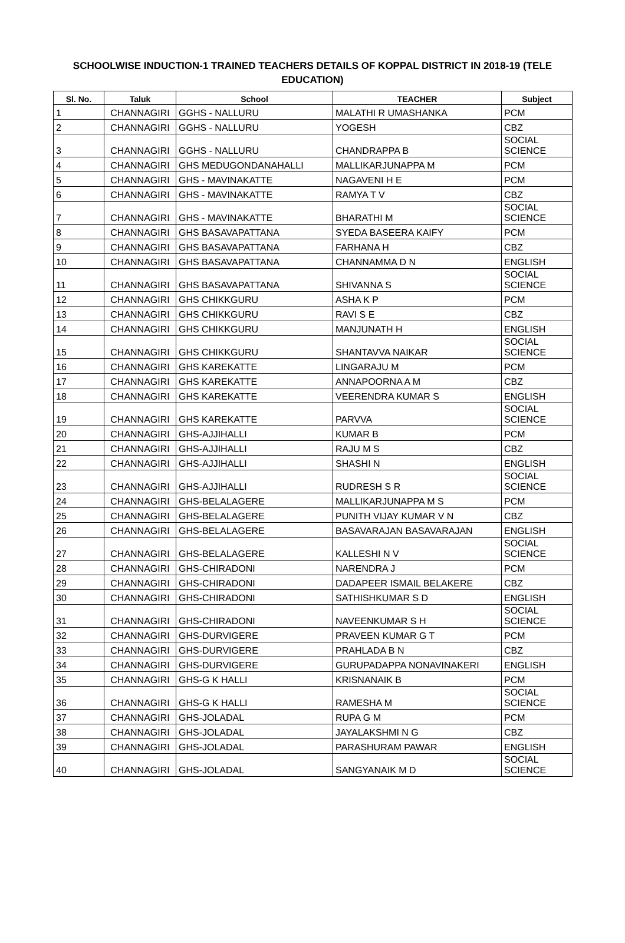SCHOOLWISE INDUCTION-1 TRAINED TEACHERS DETAILS OF KOPPAL DISTRICT IN 2018-19 (TELE EDUCATION)
| Sl. No. | Taluk | School | TEACHER | Subject |
| --- | --- | --- | --- | --- |
| 1 | CHANNAGIRI | GGHS - NALLURU | MALATHI R UMASHANKA | PCM |
| 2 | CHANNAGIRI | GGHS - NALLURU | YOGESH | CBZ |
| 3 | CHANNAGIRI | GGHS - NALLURU | CHANDRAPPA B | SOCIAL SCIENCE |
| 4 | CHANNAGIRI | GHS MEDUGONDANAHALLI | MALLIKARJUNAPPA M | PCM |
| 5 | CHANNAGIRI | GHS - MAVINAKATTE | NAGAVENI H E | PCM |
| 6 | CHANNAGIRI | GHS - MAVINAKATTE | RAMYA T V | CBZ |
| 7 | CHANNAGIRI | GHS - MAVINAKATTE | BHARATHI M | SOCIAL SCIENCE |
| 8 | CHANNAGIRI | GHS BASAVAPATTANA | SYEDA BASEERA KAIFY | PCM |
| 9 | CHANNAGIRI | GHS BASAVAPATTANA | FARHANA H | CBZ |
| 10 | CHANNAGIRI | GHS BASAVAPATTANA | CHANNAMMA D N | ENGLISH |
| 11 | CHANNAGIRI | GHS BASAVAPATTANA | SHIVANNA S | SOCIAL SCIENCE |
| 12 | CHANNAGIRI | GHS CHIKKGURU | ASHA K P | PCM |
| 13 | CHANNAGIRI | GHS CHIKKGURU | RAVI S E | CBZ |
| 14 | CHANNAGIRI | GHS CHIKKGURU | MANJUNATH H | ENGLISH |
| 15 | CHANNAGIRI | GHS CHIKKGURU | SHANTAVVA NAIKAR | SOCIAL SCIENCE |
| 16 | CHANNAGIRI | GHS KAREKATTE | LINGARAJU M | PCM |
| 17 | CHANNAGIRI | GHS KAREKATTE | ANNAPOORNA A M | CBZ |
| 18 | CHANNAGIRI | GHS KAREKATTE | VEERENDRA KUMAR S | ENGLISH |
| 19 | CHANNAGIRI | GHS KAREKATTE | PARVVA | SOCIAL SCIENCE |
| 20 | CHANNAGIRI | GHS-AJJIHALLI | KUMAR B | PCM |
| 21 | CHANNAGIRI | GHS-AJJIHALLI | RAJU M S | CBZ |
| 22 | CHANNAGIRI | GHS-AJJIHALLI | SHASHI N | ENGLISH |
| 23 | CHANNAGIRI | GHS-AJJIHALLI | RUDRESH S R | SOCIAL SCIENCE |
| 24 | CHANNAGIRI | GHS-BELALAGERE | MALLIKARJUNAPPA M S | PCM |
| 25 | CHANNAGIRI | GHS-BELALAGERE | PUNITH VIJAY KUMAR V N | CBZ |
| 26 | CHANNAGIRI | GHS-BELALAGERE | BASAVARAJAN BASAVARAJAN | ENGLISH |
| 27 | CHANNAGIRI | GHS-BELALAGERE | KALLESHI N V | SOCIAL SCIENCE |
| 28 | CHANNAGIRI | GHS-CHIRADONI | NARENDRA J | PCM |
| 29 | CHANNAGIRI | GHS-CHIRADONI | DADAPEER ISMAIL BELAKERE | CBZ |
| 30 | CHANNAGIRI | GHS-CHIRADONI | SATHISHKUMAR S D | ENGLISH |
| 31 | CHANNAGIRI | GHS-CHIRADONI | NAVEENKUMAR S H | SOCIAL SCIENCE |
| 32 | CHANNAGIRI | GHS-DURVIGERE | PRAVEEN KUMAR G T | PCM |
| 33 | CHANNAGIRI | GHS-DURVIGERE | PRAHLADA B N | CBZ |
| 34 | CHANNAGIRI | GHS-DURVIGERE | GURUPADAPPA NONAVINAKERI | ENGLISH |
| 35 | CHANNAGIRI | GHS-G K HALLI | KRISNANAIK B | PCM |
| 36 | CHANNAGIRI | GHS-G K HALLI | RAMESHA M | SOCIAL SCIENCE |
| 37 | CHANNAGIRI | GHS-JOLADAL | RUPA G M | PCM |
| 38 | CHANNAGIRI | GHS-JOLADAL | JAYALAKSHMI N G | CBZ |
| 39 | CHANNAGIRI | GHS-JOLADAL | PARASHURAM PAWAR | ENGLISH |
| 40 | CHANNAGIRI | GHS-JOLADAL | SANGYANAIK M D | SOCIAL SCIENCE |